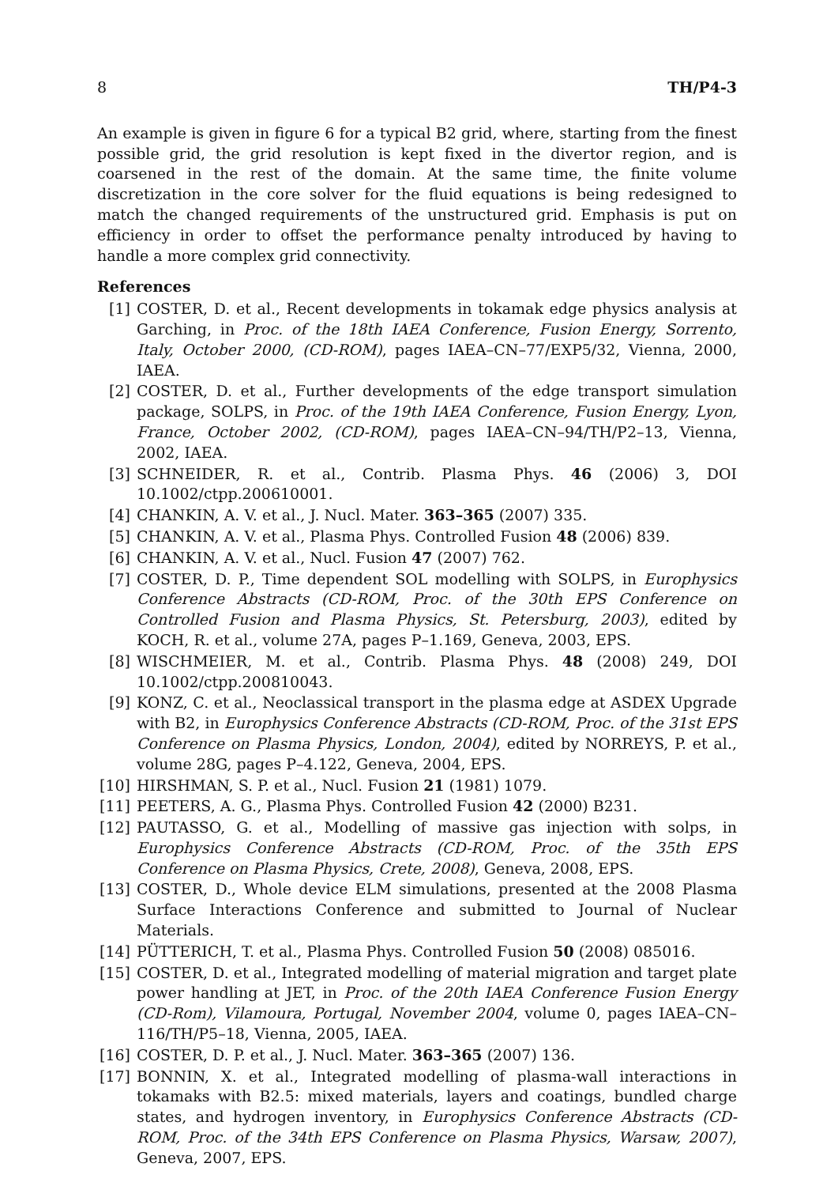8 TH/P4-3
An example is given in figure 6 for a typical B2 grid, where, starting from the finest possible grid, the grid resolution is kept fixed in the divertor region, and is coarsened in the rest of the domain. At the same time, the finite volume discretization in the core solver for the fluid equations is being redesigned to match the changed requirements of the unstructured grid. Emphasis is put on efficiency in order to offset the performance penalty introduced by having to handle a more complex grid connectivity.
References
[1] COSTER, D. et al., Recent developments in tokamak edge physics analysis at Garching, in Proc. of the 18th IAEA Conference, Fusion Energy, Sorrento, Italy, October 2000, (CD-ROM), pages IAEA–CN–77/EXP5/32, Vienna, 2000, IAEA.
[2] COSTER, D. et al., Further developments of the edge transport simulation package, SOLPS, in Proc. of the 19th IAEA Conference, Fusion Energy, Lyon, France, October 2002, (CD-ROM), pages IAEA–CN–94/TH/P2–13, Vienna, 2002, IAEA.
[3] SCHNEIDER, R. et al., Contrib. Plasma Phys. 46 (2006) 3, DOI 10.1002/ctpp.200610001.
[4] CHANKIN, A. V. et al., J. Nucl. Mater. 363–365 (2007) 335.
[5] CHANKIN, A. V. et al., Plasma Phys. Controlled Fusion 48 (2006) 839.
[6] CHANKIN, A. V. et al., Nucl. Fusion 47 (2007) 762.
[7] COSTER, D. P., Time dependent SOL modelling with SOLPS, in Europhysics Conference Abstracts (CD-ROM, Proc. of the 30th EPS Conference on Controlled Fusion and Plasma Physics, St. Petersburg, 2003), edited by KOCH, R. et al., volume 27A, pages P–1.169, Geneva, 2003, EPS.
[8] WISCHMEIER, M. et al., Contrib. Plasma Phys. 48 (2008) 249, DOI 10.1002/ctpp.200810043.
[9] KONZ, C. et al., Neoclassical transport in the plasma edge at ASDEX Upgrade with B2, in Europhysics Conference Abstracts (CD-ROM, Proc. of the 31st EPS Conference on Plasma Physics, London, 2004), edited by NORREYS, P. et al., volume 28G, pages P–4.122, Geneva, 2004, EPS.
[10] HIRSHMAN, S. P. et al., Nucl. Fusion 21 (1981) 1079.
[11] PEETERS, A. G., Plasma Phys. Controlled Fusion 42 (2000) B231.
[12] PAUTASSO, G. et al., Modelling of massive gas injection with solps, in Europhysics Conference Abstracts (CD-ROM, Proc. of the 35th EPS Conference on Plasma Physics, Crete, 2008), Geneva, 2008, EPS.
[13] COSTER, D., Whole device ELM simulations, presented at the 2008 Plasma Surface Interactions Conference and submitted to Journal of Nuclear Materials.
[14] PÜTTERICH, T. et al., Plasma Phys. Controlled Fusion 50 (2008) 085016.
[15] COSTER, D. et al., Integrated modelling of material migration and target plate power handling at JET, in Proc. of the 20th IAEA Conference Fusion Energy (CD-Rom), Vilamoura, Portugal, November 2004, volume 0, pages IAEA–CN–116/TH/P5–18, Vienna, 2005, IAEA.
[16] COSTER, D. P. et al., J. Nucl. Mater. 363–365 (2007) 136.
[17] BONNIN, X. et al., Integrated modelling of plasma-wall interactions in tokamaks with B2.5: mixed materials, layers and coatings, bundled charge states, and hydrogen inventory, in Europhysics Conference Abstracts (CD-ROM, Proc. of the 34th EPS Conference on Plasma Physics, Warsaw, 2007), Geneva, 2007, EPS.